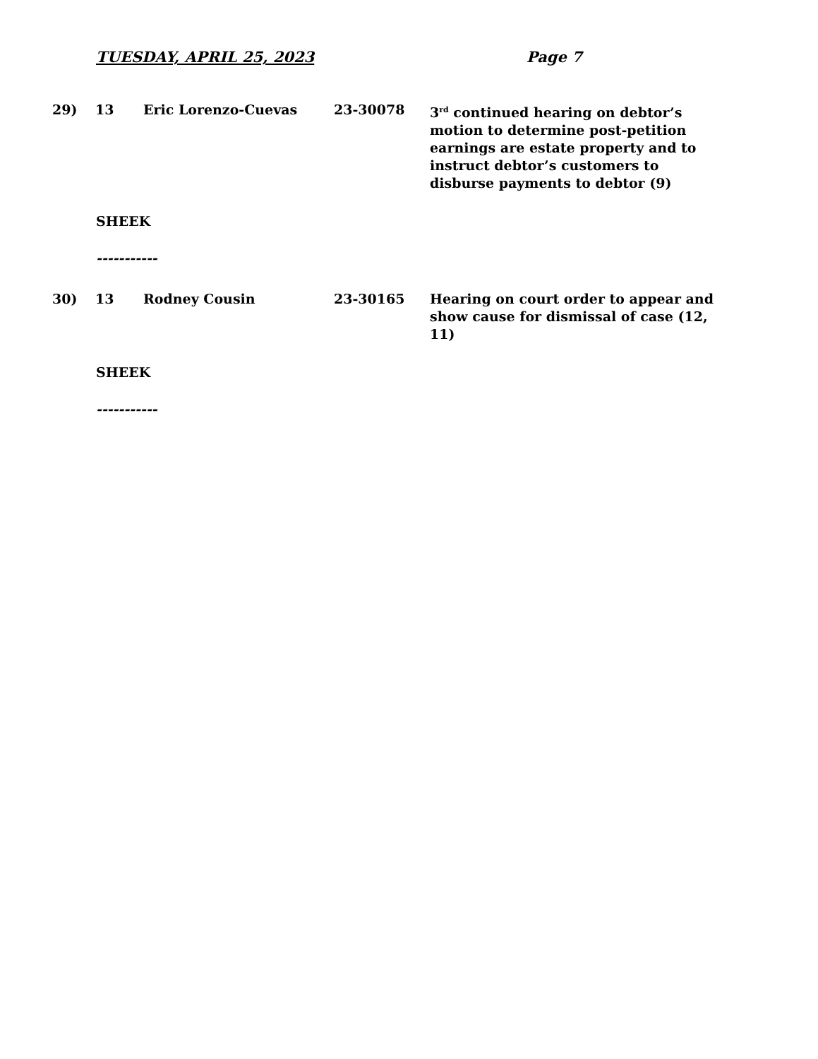TUESDAY, APRIL 25, 2023 Page 7
29) 13 Eric Lorenzo-Cuevas 23-30078 3<sup>rd</sup> continued hearing on debtor’s motion to determine post-petition earnings are estate property and to instruct debtor’s customers to disburse payments to debtor (9)
SHEEK
-----------
30) 13 Rodney Cousin 23-30165 Hearing on court order to appear and show cause for dismissal of case (12, 11)
SHEEK
-----------